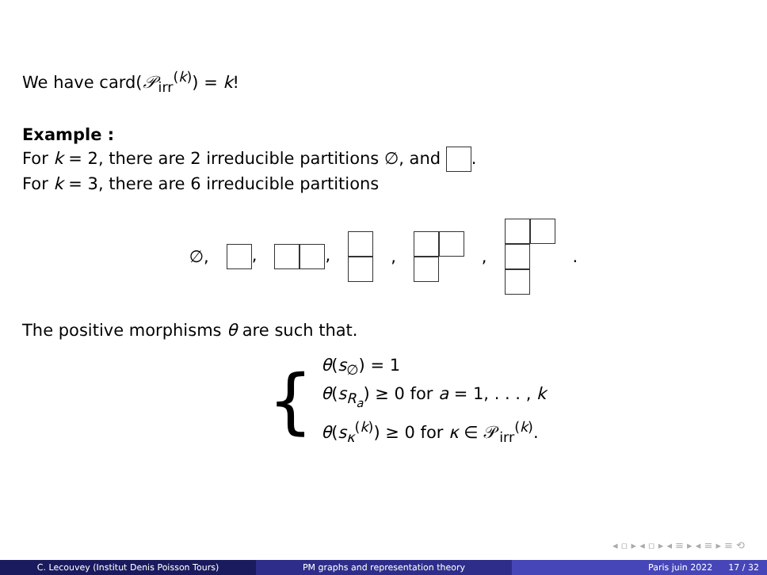We have card(𝒫<sub>irr</sub><sup>(k)</sup>) = k!
Example :
For k = 2, there are 2 irreducible partitions ∅, and .
For k = 3, there are 6 irreducible partitions
∅, , , , , .
The positive morphisms θ are such that.
{
θ(s<sub>∅</sub>) = 1
θ(s<sub>R<sub>a</sub></sub>) ≥ 0 for a = 1, . . . , k
θ(s<sub>κ</sub><sup>(k)</sup>) ≥ 0 for κ ∈ 𝒫<sub>irr</sub><sup>(k)</sup>.
◂ ▫ ▸ ◂ ▫ ▸ ◂ ≡ ▸ ◂ ≡ ▸ ≡ ⟲
C. Lecouvey (Institut Denis Poisson Tours) PM graphs and representation theory Paris juin 2022 17 / 32